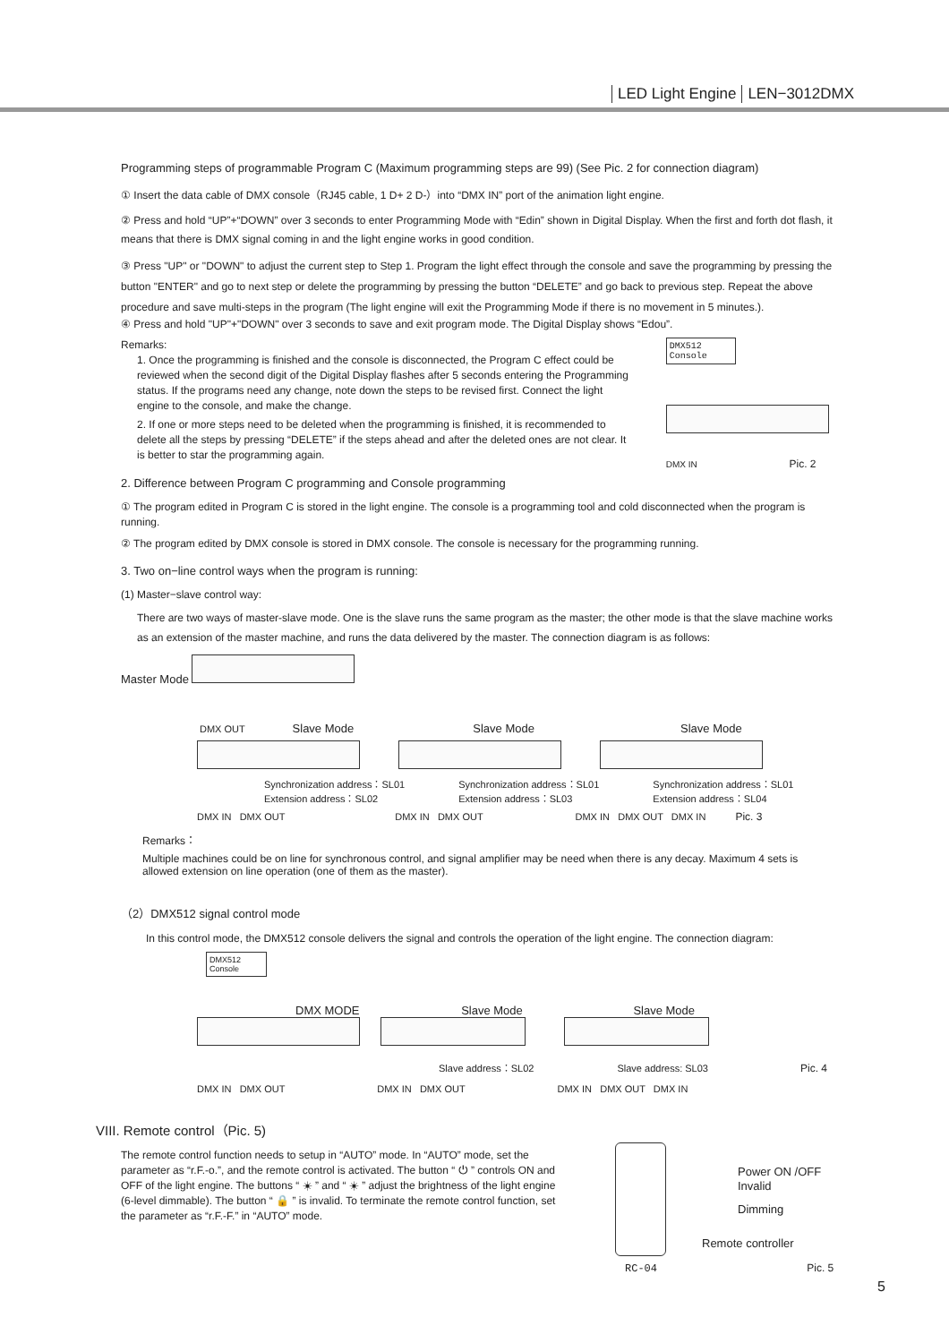LED Light Engine LEN−3012DMX
Programming steps of programmable Program C (Maximum programming steps are 99) (See Pic. 2 for connection diagram)
① Insert the data cable of DMX console（RJ45 cable, 1 D+ 2 D-）into “DMX IN” port of the animation light engine.
② Press and hold “UP”+“DOWN” over 3 seconds to enter Programming Mode with “Edin” shown in Digital Display. When the first and forth dot flash, it means that there is DMX signal coming in and the light engine works in good condition.
③ Press "UP" or "DOWN" to adjust the current step to Step 1. Program the light effect through the console and save the programming by pressing the button "ENTER" and go to next step or delete the programming by pressing the button “DELETE” and go back to previous step. Repeat the above procedure and save multi-steps in the program (The light engine will exit the Programming Mode if there is no movement in 5 minutes.).
④ Press and hold "UP"+"DOWN" over 3 seconds to save and exit program mode. The Digital Display shows “Edou”.
Remarks:
1. Once the programming is finished and the console is disconnected, the Program C effect could be reviewed when the second digit of the Digital Display flashes after 5 seconds entering the Programming status. If the programs need any change, note down the steps to be revised first. Connect the light engine to the console, and make the change.
2. If one or more steps need to be deleted when the programming is finished, it is recommended to delete all the steps by pressing “DELETE” if the steps ahead and after the deleted ones are not clear. It is better to star the programming again.
2. Difference between Program C programming and Console programming
DMX512 Console
DMX IN Pic. 2
① The program edited in Program C is stored in the light engine. The console is a programming tool and cold disconnected when the program is running.
② The program edited by DMX console is stored in DMX console. The console is necessary for the programming running.
3. Two on−line control ways when the program is running:
(1) Master−slave control way:
There are two ways of master-slave mode. One is the slave runs the same program as the master; the other mode is that the slave machine works as an extension of the master machine, and runs the data delivered by the master. The connection diagram is as follows:
Master Mode
DMX OUT Slave Mode Slave Mode Slave Mode
Synchronization address：SL01
Extension address：SL02
Synchronization address：SL01
Extension address：SL03
Synchronization address：SL01
Extension address：SL04
DMX IN DMX OUT DMX IN DMX OUT DMX IN DMX OUT DMX IN Pic. 3
Remarks：
Multiple machines could be on line for synchronous control, and signal amplifier may be need when there is any decay. Maximum 4 sets is allowed extension on line operation (one of them as the master).
（2）DMX512 signal control mode
In this control mode, the DMX512 console delivers the signal and controls the operation of the light engine. The connection diagram:
DMX512 Console
DMX MODE Slave Mode Slave Mode
Slave address：SL02 Slave address: SL03 Pic. 4
DMX IN DMX OUT DMX IN DMX OUT DMX IN DMX OUT DMX IN
VIII. Remote control（Pic. 5)
The remote control function needs to setup in “AUTO” mode. In “AUTO” mode, set the parameter as “r.F.-o.”, and the remote control is activated. The button “ ⏻ ” controls ON and OFF of the light engine. The buttons “ ☀ ” and “ ☀ ” adjust the brightness of the light engine (6-level dimmable). The button “ 🔒 ” is invalid. To terminate the remote control function, set the parameter as “r.F.-F.” in “AUTO” mode.
Power ON /OFF
Invalid
Dimming
Remote controller
RC-04 Pic. 5
5